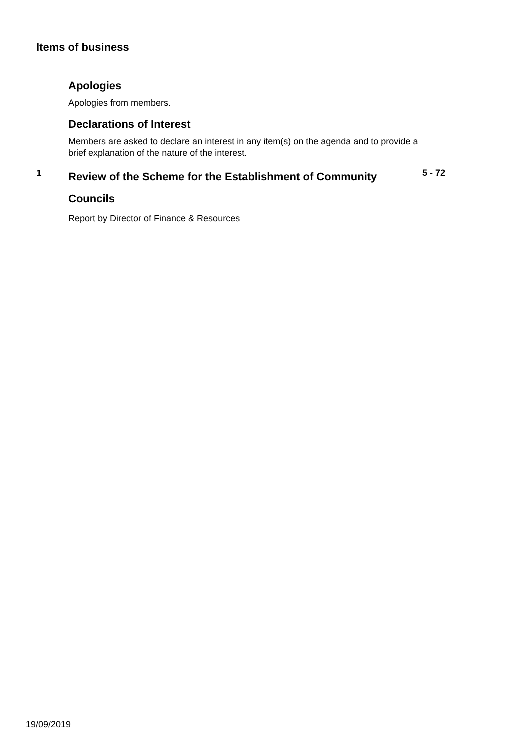Items of business
Apologies
Apologies from members.
Declarations of Interest
Members are asked to declare an interest in any item(s) on the agenda and to provide a brief explanation of the nature of the interest.
1
Review of the Scheme for the Establishment of Community Councils
Report by Director of Finance & Resources
5 - 72
19/09/2019